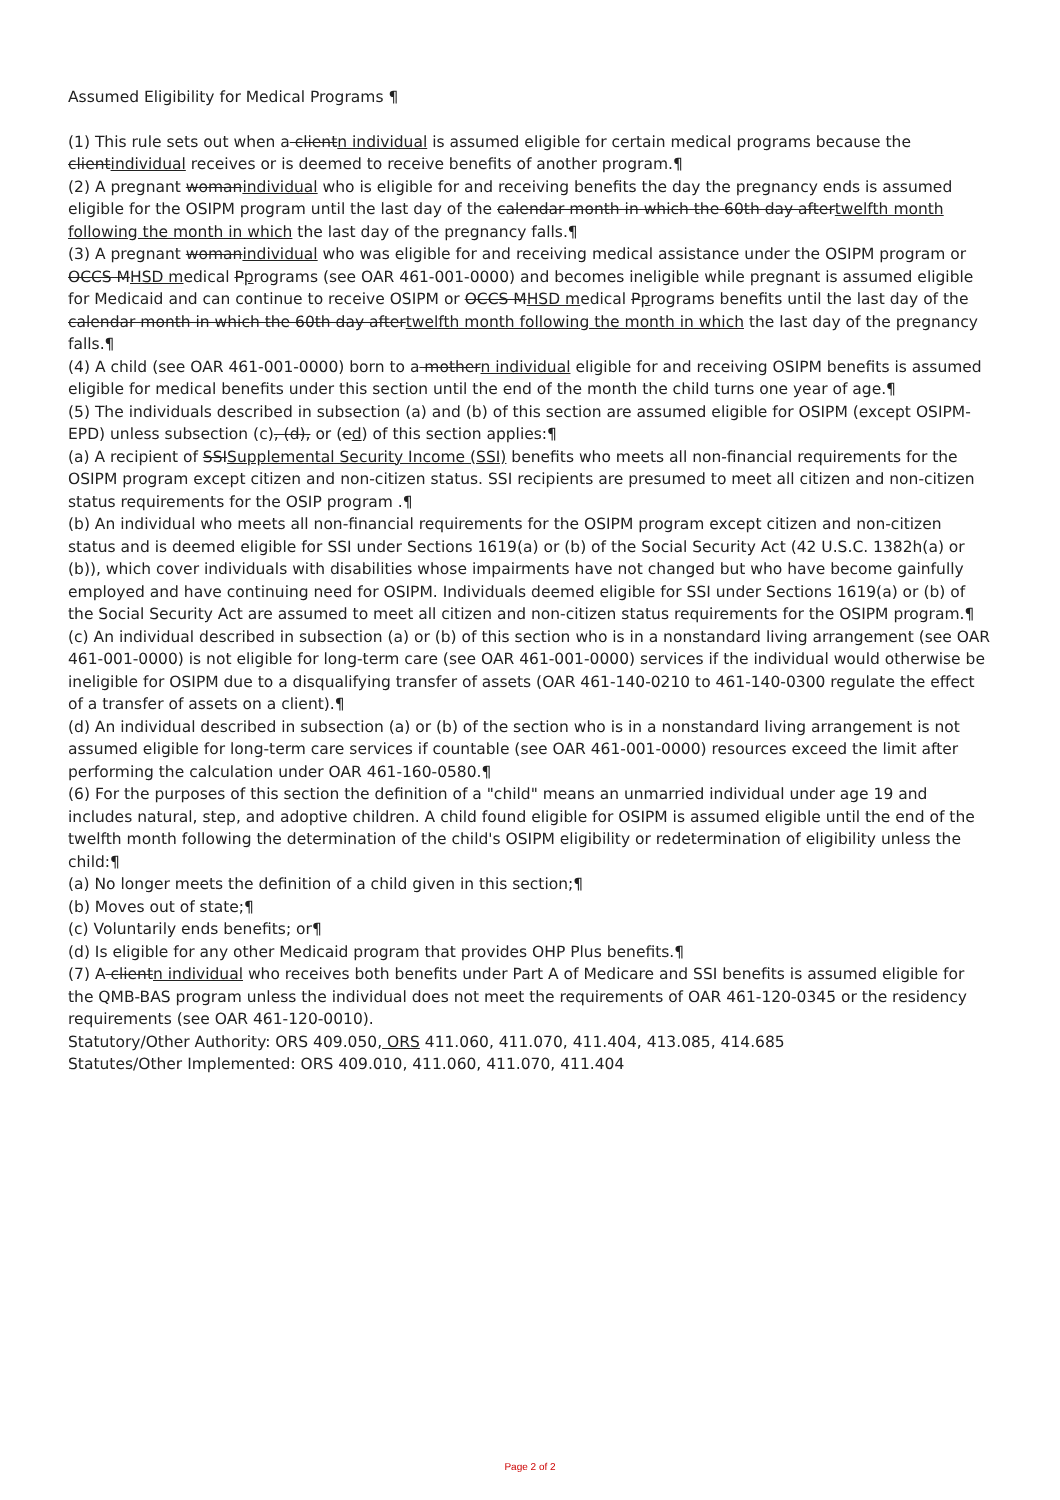Assumed Eligibility for Medical Programs ¶
(1) This rule sets out when a clientn individual is assumed eligible for certain medical programs because the clientindividual receives or is deemed to receive benefits of another program.¶
(2) A pregnant womanindividual who is eligible for and receiving benefits the day the pregnancy ends is assumed eligible for the OSIPM program until the last day of the calendar month in which the 60th day aftertwelfth month following the month in which the last day of the pregnancy falls.¶
(3) A pregnant womanindividual who was eligible for and receiving medical assistance under the OSIPM program or OCCS MHSD medical Pprograms (see OAR 461-001-0000) and becomes ineligible while pregnant is assumed eligible for Medicaid and can continue to receive OSIPM or OCCS MHSD medical Pprograms benefits until the last day of the calendar month in which the 60th day aftertwelfth month following the month in which the last day of the pregnancy falls.¶
(4) A child (see OAR 461-001-0000) born to a mothern individual eligible for and receiving OSIPM benefits is assumed eligible for medical benefits under this section until the end of the month the child turns one year of age.¶
(5) The individuals described in subsection (a) and (b) of this section are assumed eligible for OSIPM (except OSIPM-EPD) unless subsection (c), (d), or (ed) of this section applies:¶
(a) A recipient of SSISupplemental Security Income (SSI) benefits who meets all non-financial requirements for the OSIPM program except citizen and non-citizen status. SSI recipients are presumed to meet all citizen and non-citizen status requirements for the OSIP program .¶
(b) An individual who meets all non-financial requirements for the OSIPM program except citizen and non-citizen status and is deemed eligible for SSI under Sections 1619(a) or (b) of the Social Security Act (42 U.S.C. 1382h(a) or (b)), which cover individuals with disabilities whose impairments have not changed but who have become gainfully employed and have continuing need for OSIPM. Individuals deemed eligible for SSI under Sections 1619(a) or (b) of the Social Security Act are assumed to meet all citizen and non-citizen status requirements for the OSIPM program.¶
(c) An individual described in subsection (a) or (b) of this section who is in a nonstandard living arrangement (see OAR 461-001-0000) is not eligible for long-term care (see OAR 461-001-0000) services if the individual would otherwise be ineligible for OSIPM due to a disqualifying transfer of assets (OAR 461-140-0210 to 461-140-0300 regulate the effect of a transfer of assets on a client).¶
(d) An individual described in subsection (a) or (b) of the section who is in a nonstandard living arrangement is not assumed eligible for long-term care services if countable (see OAR 461-001-0000) resources exceed the limit after performing the calculation under OAR 461-160-0580.¶
(6) For the purposes of this section the definition of a "child" means an unmarried individual under age 19 and includes natural, step, and adoptive children. A child found eligible for OSIPM is assumed eligible until the end of the twelfth month following the determination of the child's OSIPM eligibility or redetermination of eligibility unless the child:¶
(a) No longer meets the definition of a child given in this section;¶
(b) Moves out of state;¶
(c) Voluntarily ends benefits; or¶
(d) Is eligible for any other Medicaid program that provides OHP Plus benefits.¶
(7) A clientn individual who receives both benefits under Part A of Medicare and SSI benefits is assumed eligible for the QMB-BAS program unless the individual does not meet the requirements of OAR 461-120-0345 or the residency requirements (see OAR 461-120-0010).
Statutory/Other Authority: ORS 409.050, ORS 411.060, 411.070, 411.404, 413.085, 414.685
Statutes/Other Implemented: ORS 409.010, 411.060, 411.070, 411.404
Page 2 of 2